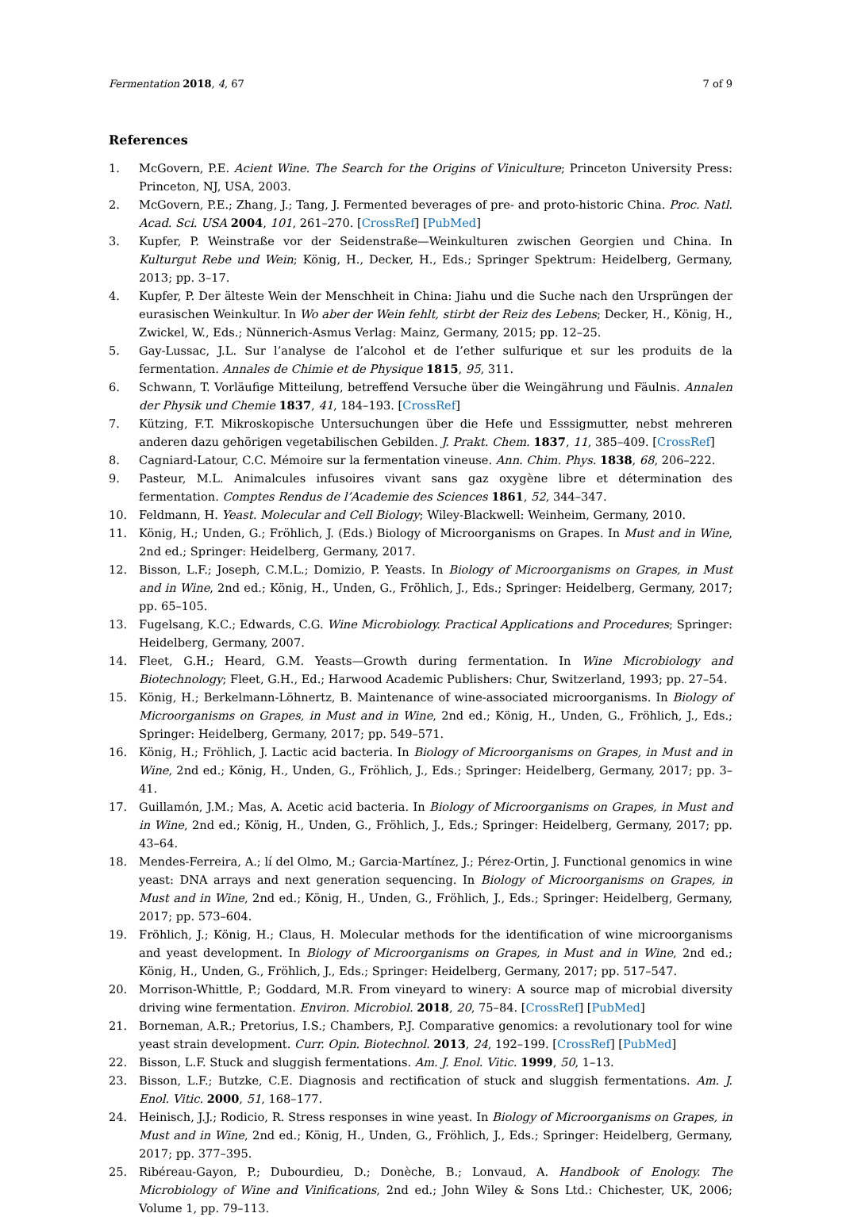Fermentation 2018, 4, 67 7 of 9
References
1. McGovern, P.E. Acient Wine. The Search for the Origins of Viniculture; Princeton University Press: Princeton, NJ, USA, 2003.
2. McGovern, P.E.; Zhang, J.; Tang, J. Fermented beverages of pre- and proto-historic China. Proc. Natl. Acad. Sci. USA 2004, 101, 261–270. [CrossRef] [PubMed]
3. Kupfer, P. Weinstraße vor der Seidenstraße—Weinkulturen zwischen Georgien und China. In Kulturgut Rebe und Wein; König, H., Decker, H., Eds.; Springer Spektrum: Heidelberg, Germany, 2013; pp. 3–17.
4. Kupfer, P. Der älteste Wein der Menschheit in China: Jiahu und die Suche nach den Ursprüngen der eurasischen Weinkultur. In Wo aber der Wein fehlt, stirbt der Reiz des Lebens; Decker, H., König, H., Zwickel, W., Eds.; Nünnerich-Asmus Verlag: Mainz, Germany, 2015; pp. 12–25.
5. Gay-Lussac, J.L. Sur l’analyse de l’alcohol et de l’ether sulfurique et sur les produits de la fermentation. Annales de Chimie et de Physique 1815, 95, 311.
6. Schwann, T. Vorläufige Mitteilung, betreffend Versuche über die Weingährung und Fäulnis. Annalen der Physik und Chemie 1837, 41, 184–193. [CrossRef]
7. Kützing, F.T. Mikroskopische Untersuchungen über die Hefe und Esssigmutter, nebst mehreren anderen dazu gehörigen vegetabilischen Gebilden. J. Prakt. Chem. 1837, 11, 385–409. [CrossRef]
8. Cagniard-Latour, C.C. Mémoire sur la fermentation vineuse. Ann. Chim. Phys. 1838, 68, 206–222.
9. Pasteur, M.L. Animalcules infusoires vivant sans gaz oxygène libre et détermination des fermentation. Comptes Rendus de l’Academie des Sciences 1861, 52, 344–347.
10. Feldmann, H. Yeast. Molecular and Cell Biology; Wiley-Blackwell: Weinheim, Germany, 2010.
11. König, H.; Unden, G.; Fröhlich, J. (Eds.) Biology of Microorganisms on Grapes. In Must and in Wine, 2nd ed.; Springer: Heidelberg, Germany, 2017.
12. Bisson, L.F.; Joseph, C.M.L.; Domizio, P. Yeasts. In Biology of Microorganisms on Grapes, in Must and in Wine, 2nd ed.; König, H., Unden, G., Fröhlich, J., Eds.; Springer: Heidelberg, Germany, 2017; pp. 65–105.
13. Fugelsang, K.C.; Edwards, C.G. Wine Microbiology. Practical Applications and Procedures; Springer: Heidelberg, Germany, 2007.
14. Fleet, G.H.; Heard, G.M. Yeasts—Growth during fermentation. In Wine Microbiology and Biotechnology; Fleet, G.H., Ed.; Harwood Academic Publishers: Chur, Switzerland, 1993; pp. 27–54.
15. König, H.; Berkelmann-Löhnertz, B. Maintenance of wine-associated microorganisms. In Biology of Microorganisms on Grapes, in Must and in Wine, 2nd ed.; König, H., Unden, G., Fröhlich, J., Eds.; Springer: Heidelberg, Germany, 2017; pp. 549–571.
16. König, H.; Fröhlich, J. Lactic acid bacteria. In Biology of Microorganisms on Grapes, in Must and in Wine, 2nd ed.; König, H., Unden, G., Fröhlich, J., Eds.; Springer: Heidelberg, Germany, 2017; pp. 3–41.
17. Guillamón, J.M.; Mas, A. Acetic acid bacteria. In Biology of Microorganisms on Grapes, in Must and in Wine, 2nd ed.; König, H., Unden, G., Fröhlich, J., Eds.; Springer: Heidelberg, Germany, 2017; pp. 43–64.
18. Mendes-Ferreira, A.; lí del Olmo, M.; Garcia-Martínez, J.; Pérez-Ortin, J. Functional genomics in wine yeast: DNA arrays and next generation sequencing. In Biology of Microorganisms on Grapes, in Must and in Wine, 2nd ed.; König, H., Unden, G., Fröhlich, J., Eds.; Springer: Heidelberg, Germany, 2017; pp. 573–604.
19. Fröhlich, J.; König, H.; Claus, H. Molecular methods for the identification of wine microorganisms and yeast development. In Biology of Microorganisms on Grapes, in Must and in Wine, 2nd ed.; König, H., Unden, G., Fröhlich, J., Eds.; Springer: Heidelberg, Germany, 2017; pp. 517–547.
20. Morrison-Whittle, P.; Goddard, M.R. From vineyard to winery: A source map of microbial diversity driving wine fermentation. Environ. Microbiol. 2018, 20, 75–84. [CrossRef] [PubMed]
21. Borneman, A.R.; Pretorius, I.S.; Chambers, P.J. Comparative genomics: a revolutionary tool for wine yeast strain development. Curr. Opin. Biotechnol. 2013, 24, 192–199. [CrossRef] [PubMed]
22. Bisson, L.F. Stuck and sluggish fermentations. Am. J. Enol. Vitic. 1999, 50, 1–13.
23. Bisson, L.F.; Butzke, C.E. Diagnosis and rectification of stuck and sluggish fermentations. Am. J. Enol. Vitic. 2000, 51, 168–177.
24. Heinisch, J.J.; Rodicio, R. Stress responses in wine yeast. In Biology of Microorganisms on Grapes, in Must and in Wine, 2nd ed.; König, H., Unden, G., Fröhlich, J., Eds.; Springer: Heidelberg, Germany, 2017; pp. 377–395.
25. Ribéreau-Gayon, P.; Dubourdieu, D.; Donèche, B.; Lonvaud, A. Handbook of Enology. The Microbiology of Wine and Vinifications, 2nd ed.; John Wiley & Sons Ltd.: Chichester, UK, 2006; Volume 1, pp. 79–113.